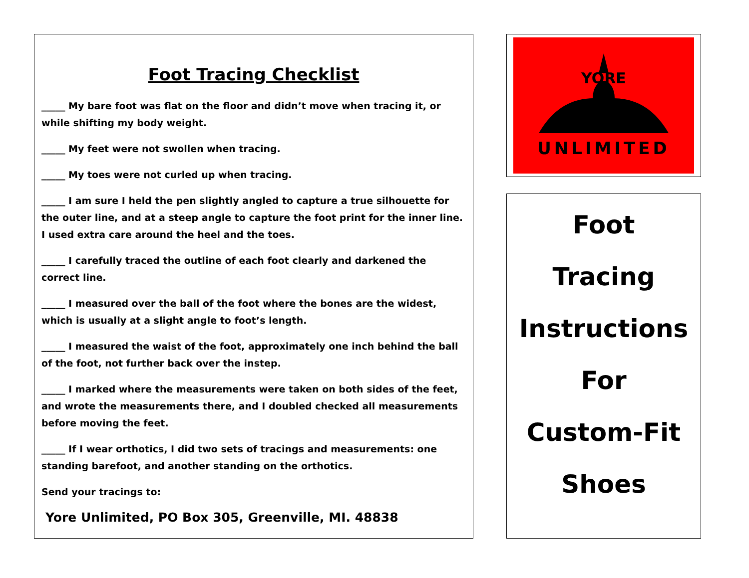Foot Tracing Checklist
_____ My bare foot was flat on the floor and didn’t move when tracing it, or while shifting my body weight.
_____ My feet were not swollen when tracing.
_____ My toes were not curled up when tracing.
_____ I am sure I held the pen slightly angled to capture a true silhouette for the outer line, and at a steep angle to capture the foot print for the inner line. I used extra care around the heel and the toes.
_____ I carefully traced the outline of each foot clearly and darkened the correct line.
_____ I measured over the ball of the foot where the bones are the widest, which is usually at a slight angle to foot’s length.
_____ I measured the waist of the foot, approximately one inch behind the ball of the foot, not further back over the instep.
_____ I marked where the measurements were taken on both sides of the feet, and wrote the measurements there, and I doubled checked all measurements before moving the feet.
_____ If I wear orthotics, I did two sets of tracings and measurements: one standing barefoot, and another standing on the orthotics.
Send your tracings to:
Yore Unlimited, PO Box 305, Greenville, MI. 48838
YORE
UNLIMITED
Foot
Tracing
Instructions
For
Custom-Fit
Shoes